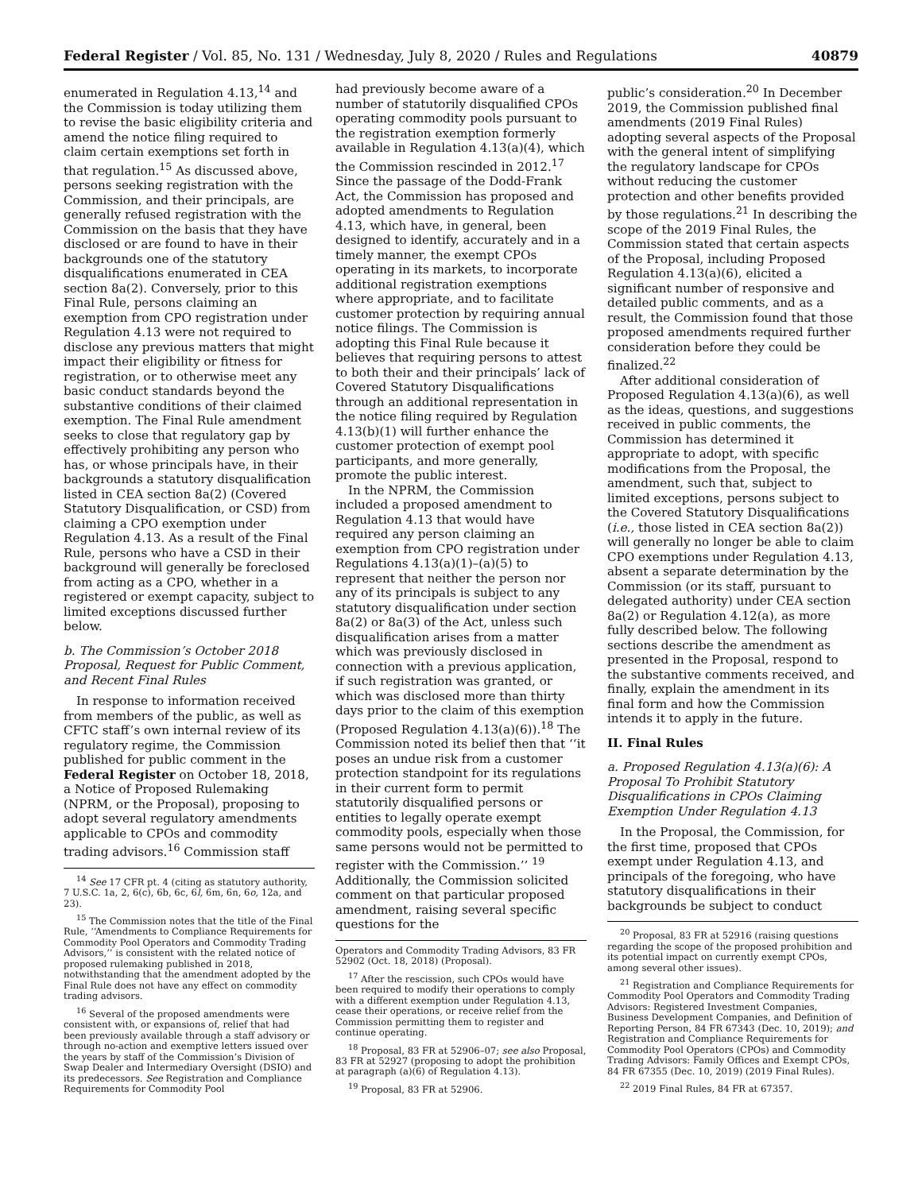Federal Register / Vol. 85, No. 131 / Wednesday, July 8, 2020 / Rules and Regulations 40879
enumerated in Regulation 4.13,<sup>14</sup> and the Commission is today utilizing them to revise the basic eligibility criteria and amend the notice filing required to claim certain exemptions set forth in that regulation.<sup>15</sup> As discussed above, persons seeking registration with the Commission, and their principals, are generally refused registration with the Commission on the basis that they have disclosed or are found to have in their backgrounds one of the statutory disqualifications enumerated in CEA section 8a(2). Conversely, prior to this Final Rule, persons claiming an exemption from CPO registration under Regulation 4.13 were not required to disclose any previous matters that might impact their eligibility or fitness for registration, or to otherwise meet any basic conduct standards beyond the substantive conditions of their claimed exemption. The Final Rule amendment seeks to close that regulatory gap by effectively prohibiting any person who has, or whose principals have, in their backgrounds a statutory disqualification listed in CEA section 8a(2) (Covered Statutory Disqualification, or CSD) from claiming a CPO exemption under Regulation 4.13. As a result of the Final Rule, persons who have a CSD in their background will generally be foreclosed from acting as a CPO, whether in a registered or exempt capacity, subject to limited exceptions discussed further below.
b. The Commission’s October 2018 Proposal, Request for Public Comment, and Recent Final Rules
In response to information received from members of the public, as well as CFTC staff’s own internal review of its regulatory regime, the Commission published for public comment in the Federal Register on October 18, 2018, a Notice of Proposed Rulemaking (NPRM, or the Proposal), proposing to adopt several regulatory amendments applicable to CPOs and commodity trading advisors.<sup>16</sup> Commission staff
<sup>14</sup> See 17 CFR pt. 4 (citing as statutory authority, 7 U.S.C. 1a, 2, 6(c), 6b, 6c, 6l, 6m, 6n, 6o, 12a, and 23).
<sup>15</sup> The Commission notes that the title of the Final Rule, ‘‘Amendments to Compliance Requirements for Commodity Pool Operators and Commodity Trading Advisors,’’ is consistent with the related notice of proposed rulemaking published in 2018, notwithstanding that the amendment adopted by the Final Rule does not have any effect on commodity trading advisors.
<sup>16</sup> Several of the proposed amendments were consistent with, or expansions of, relief that had been previously available through a staff advisory or through no-action and exemptive letters issued over the years by staff of the Commission’s Division of Swap Dealer and Intermediary Oversight (DSIO) and its predecessors. See Registration and Compliance Requirements for Commodity Pool
had previously become aware of a number of statutorily disqualified CPOs operating commodity pools pursuant to the registration exemption formerly available in Regulation 4.13(a)(4), which the Commission rescinded in 2012.<sup>17</sup> Since the passage of the Dodd-Frank Act, the Commission has proposed and adopted amendments to Regulation 4.13, which have, in general, been designed to identify, accurately and in a timely manner, the exempt CPOs operating in its markets, to incorporate additional registration exemptions where appropriate, and to facilitate customer protection by requiring annual notice filings. The Commission is adopting this Final Rule because it believes that requiring persons to attest to both their and their principals’ lack of Covered Statutory Disqualifications through an additional representation in the notice filing required by Regulation 4.13(b)(1) will further enhance the customer protection of exempt pool participants, and more generally, promote the public interest.
In the NPRM, the Commission included a proposed amendment to Regulation 4.13 that would have required any person claiming an exemption from CPO registration under Regulations 4.13(a)(1)–(a)(5) to represent that neither the person nor any of its principals is subject to any statutory disqualification under section 8a(2) or 8a(3) of the Act, unless such disqualification arises from a matter which was previously disclosed in connection with a previous application, if such registration was granted, or which was disclosed more than thirty days prior to the claim of this exemption (Proposed Regulation 4.13(a)(6)).<sup>18</sup> The Commission noted its belief then that ‘‘it poses an undue risk from a customer protection standpoint for its regulations in their current form to permit statutorily disqualified persons or entities to legally operate exempt commodity pools, especially when those same persons would not be permitted to register with the Commission.’’ <sup>19</sup> Additionally, the Commission solicited comment on that particular proposed amendment, raising several specific questions for the
Operators and Commodity Trading Advisors, 83 FR 52902 (Oct. 18, 2018) (Proposal).
<sup>17</sup> After the rescission, such CPOs would have been required to modify their operations to comply with a different exemption under Regulation 4.13, cease their operations, or receive relief from the Commission permitting them to register and continue operating.
<sup>18</sup> Proposal, 83 FR at 52906–07; see also Proposal, 83 FR at 52927 (proposing to adopt the prohibition at paragraph (a)(6) of Regulation 4.13).
<sup>19</sup> Proposal, 83 FR at 52906.
public’s consideration.<sup>20</sup> In December 2019, the Commission published final amendments (2019 Final Rules) adopting several aspects of the Proposal with the general intent of simplifying the regulatory landscape for CPOs without reducing the customer protection and other benefits provided by those regulations.<sup>21</sup> In describing the scope of the 2019 Final Rules, the Commission stated that certain aspects of the Proposal, including Proposed Regulation 4.13(a)(6), elicited a significant number of responsive and detailed public comments, and as a result, the Commission found that those proposed amendments required further consideration before they could be finalized.<sup>22</sup>
After additional consideration of Proposed Regulation 4.13(a)(6), as well as the ideas, questions, and suggestions received in public comments, the Commission has determined it appropriate to adopt, with specific modifications from the Proposal, the amendment, such that, subject to limited exceptions, persons subject to the Covered Statutory Disqualifications (i.e., those listed in CEA section 8a(2)) will generally no longer be able to claim CPO exemptions under Regulation 4.13, absent a separate determination by the Commission (or its staff, pursuant to delegated authority) under CEA section 8a(2) or Regulation 4.12(a), as more fully described below. The following sections describe the amendment as presented in the Proposal, respond to the substantive comments received, and finally, explain the amendment in its final form and how the Commission intends it to apply in the future.
II. Final Rules
a. Proposed Regulation 4.13(a)(6): A Proposal To Prohibit Statutory Disqualifications in CPOs Claiming Exemption Under Regulation 4.13
In the Proposal, the Commission, for the first time, proposed that CPOs exempt under Regulation 4.13, and principals of the foregoing, who have statutory disqualifications in their backgrounds be subject to conduct
<sup>20</sup> Proposal, 83 FR at 52916 (raising questions regarding the scope of the proposed prohibition and its potential impact on currently exempt CPOs, among several other issues).
<sup>21</sup> Registration and Compliance Requirements for Commodity Pool Operators and Commodity Trading Advisors: Registered Investment Companies, Business Development Companies, and Definition of Reporting Person, 84 FR 67343 (Dec. 10, 2019); and Registration and Compliance Requirements for Commodity Pool Operators (CPOs) and Commodity Trading Advisors: Family Offices and Exempt CPOs, 84 FR 67355 (Dec. 10, 2019) (2019 Final Rules).
<sup>22</sup> 2019 Final Rules, 84 FR at 67357.